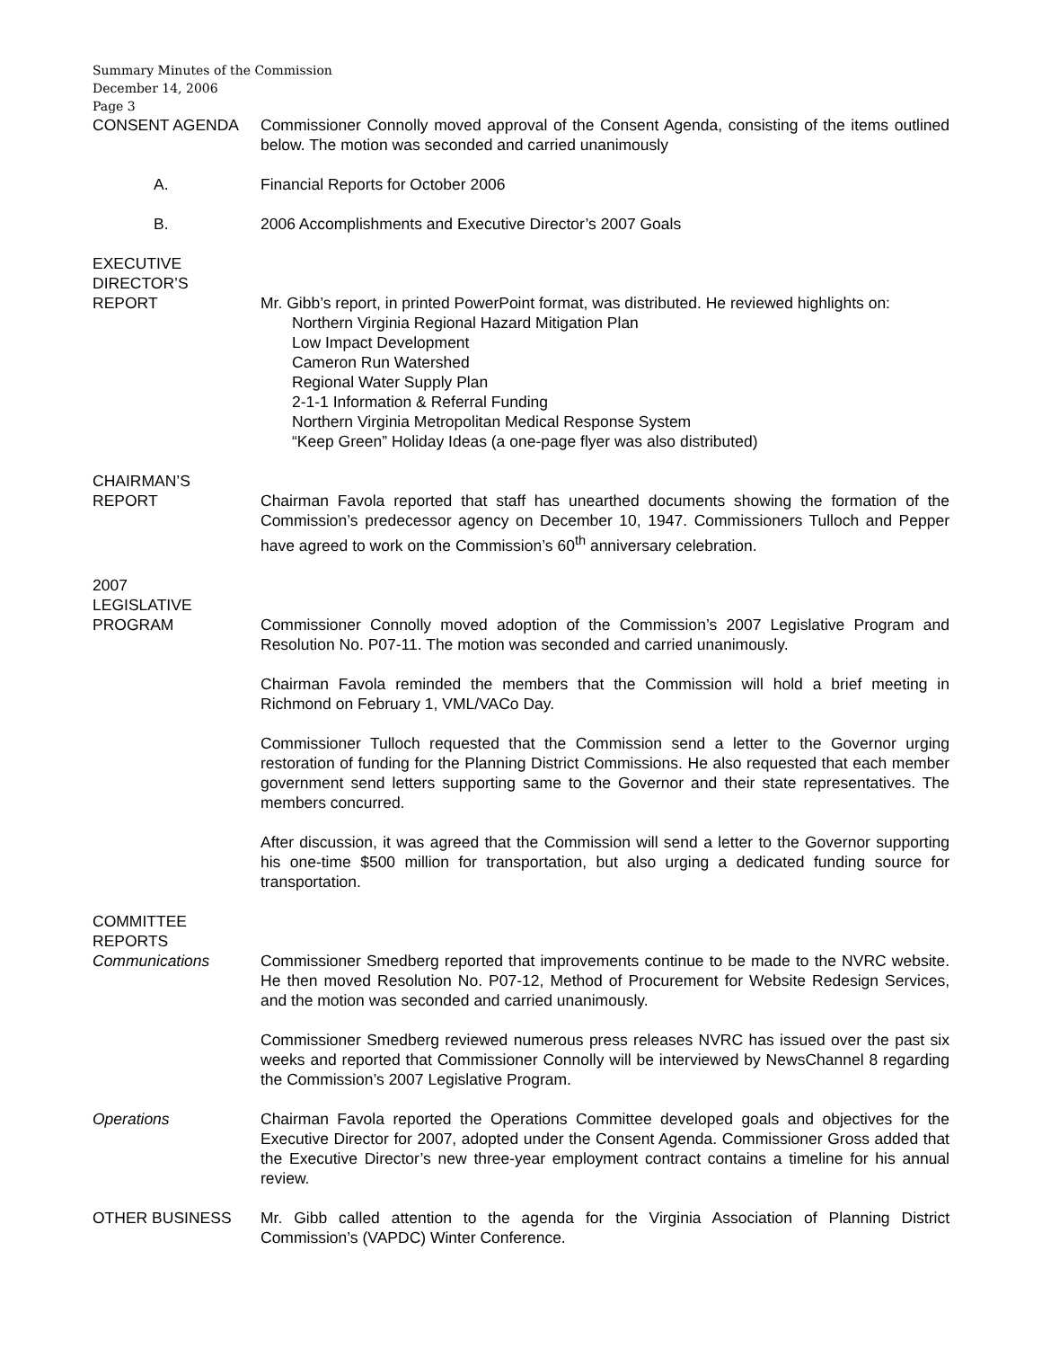Summary Minutes of the Commission
December 14, 2006
Page 3
CONSENT AGENDA Commissioner Connolly moved approval of the Consent Agenda, consisting of the items outlined below. The motion was seconded and carried unanimously
A. Financial Reports for October 2006
B. 2006 Accomplishments and Executive Director’s 2007 Goals
EXECUTIVE
DIRECTOR’S
REPORT
Mr. Gibb’s report, in printed PowerPoint format, was distributed. He reviewed highlights on:
Northern Virginia Regional Hazard Mitigation Plan
Low Impact Development
Cameron Run Watershed
Regional Water Supply Plan
2-1-1 Information & Referral Funding
Northern Virginia Metropolitan Medical Response System
“Keep Green” Holiday Ideas (a one-page flyer was also distributed)
CHAIRMAN’S
REPORT
Chairman Favola reported that staff has unearthed documents showing the formation of the Commission’s predecessor agency on December 10, 1947. Commissioners Tulloch and Pepper have agreed to work on the Commission’s 60<sup>th</sup> anniversary celebration.
2007
LEGISLATIVE
PROGRAM
Commissioner Connolly moved adoption of the Commission’s 2007 Legislative Program and Resolution No. P07-11. The motion was seconded and carried unanimously.
Chairman Favola reminded the members that the Commission will hold a brief meeting in Richmond on February 1, VML/VACo Day.
Commissioner Tulloch requested that the Commission send a letter to the Governor urging restoration of funding for the Planning District Commissions. He also requested that each member government send letters supporting same to the Governor and their state representatives. The members concurred.
After discussion, it was agreed that the Commission will send a letter to the Governor supporting his one-time $500 million for transportation, but also urging a dedicated funding source for transportation.
COMMITTEE
REPORTS
Communications
Commissioner Smedberg reported that improvements continue to be made to the NVRC website. He then moved Resolution No. P07-12, Method of Procurement for Website Redesign Services, and the motion was seconded and carried unanimously.
Commissioner Smedberg reviewed numerous press releases NVRC has issued over the past six weeks and reported that Commissioner Connolly will be interviewed by NewsChannel 8 regarding the Commission’s 2007 Legislative Program.
Operations Chairman Favola reported the Operations Committee developed goals and objectives for the Executive Director for 2007, adopted under the Consent Agenda. Commissioner Gross added that the Executive Director’s new three-year employment contract contains a timeline for his annual review.
OTHER BUSINESS Mr. Gibb called attention to the agenda for the Virginia Association of Planning District Commission’s (VAPDC) Winter Conference.